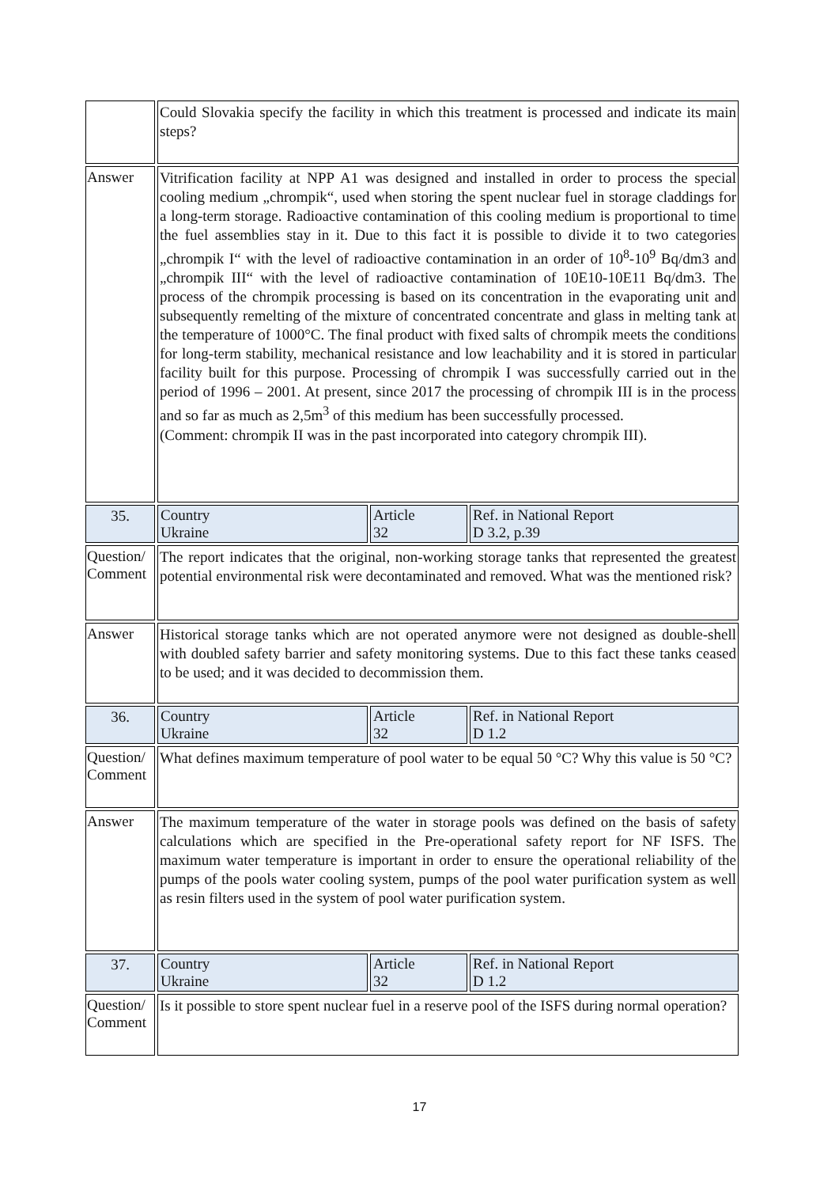Could Slovakia specify the facility in which this treatment is processed and indicate its main steps?
Answer
Vitrification facility at NPP A1 was designed and installed in order to process the special cooling medium „chrompik“, used when storing the spent nuclear fuel in storage claddings for a long-term storage. Radioactive contamination of this cooling medium is proportional to time the fuel assemblies stay in it. Due to this fact it is possible to divide it to two categories „chrompik I“ with the level of radioactive contamination in an order of 10<sup>8</sup>-10<sup>9</sup> Bq/dm3 and „chrompik III“ with the level of radioactive contamination of 10E10-10E11 Bq/dm3. The process of the chrompik processing is based on its concentration in the evaporating unit and subsequently remelting of the mixture of concentrated concentrate and glass in melting tank at the temperature of 1000°C. The final product with fixed salts of chrompik meets the conditions for long-term stability, mechanical resistance and low leachability and it is stored in particular facility built for this purpose. Processing of chrompik I was successfully carried out in the period of 1996 – 2001. At present, since 2017 the processing of chrompik III is in the process and so far as much as 2,5m<sup>3</sup> of this medium has been successfully processed.
(Comment: chrompik II was in the past incorporated into category chrompik III).
35. Country
Ukraine
Article
32
Ref. in National Report
D 3.2, p.39
Question/ Comment
The report indicates that the original, non-working storage tanks that represented the greatest potential environmental risk were decontaminated and removed. What was the mentioned risk?
Answer
Historical storage tanks which are not operated anymore were not designed as double-shell with doubled safety barrier and safety monitoring systems. Due to this fact these tanks ceased to be used; and it was decided to decommission them.
36. Country
Ukraine
Article
32
Ref. in National Report
D 1.2
Question/ Comment
What defines maximum temperature of pool water to be equal 50 °C? Why this value is 50 °C?
Answer
The maximum temperature of the water in storage pools was defined on the basis of safety calculations which are specified in the Pre-operational safety report for NF ISFS. The maximum water temperature is important in order to ensure the operational reliability of the pumps of the pools water cooling system, pumps of the pool water purification system as well as resin filters used in the system of pool water purification system.
37. Country
Ukraine
Article
32
Ref. in National Report
D 1.2
Question/ Comment
Is it possible to store spent nuclear fuel in a reserve pool of the ISFS during normal operation?
17